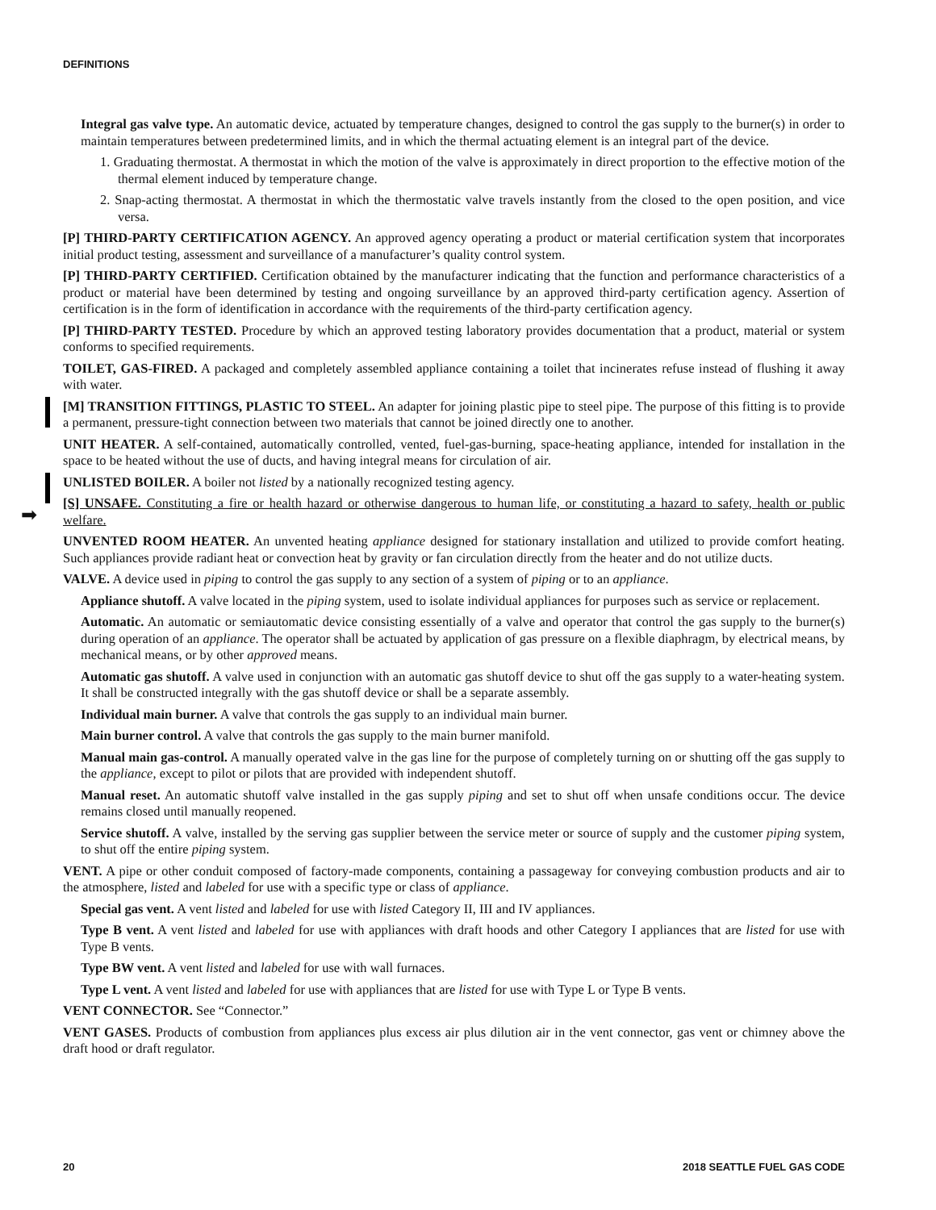DEFINITIONS
➡
Integral gas valve type. An automatic device, actuated by temperature changes, designed to control the gas supply to the burner(s) in order to maintain temperatures between predetermined limits, and in which the thermal actuating element is an integral part of the device.
1. Graduating thermostat. A thermostat in which the motion of the valve is approximately in direct proportion to the effective motion of the thermal element induced by temperature change.
2. Snap-acting thermostat. A thermostat in which the thermostatic valve travels instantly from the closed to the open position, and vice versa.
[P] THIRD-PARTY CERTIFICATION AGENCY. An approved agency operating a product or material certification system that incorporates initial product testing, assessment and surveillance of a manufacturer’s quality control system.
[P] THIRD-PARTY CERTIFIED. Certification obtained by the manufacturer indicating that the function and performance characteristics of a product or material have been determined by testing and ongoing surveillance by an approved third-party certification agency. Assertion of certification is in the form of identification in accordance with the requirements of the third-party certification agency.
[P] THIRD-PARTY TESTED. Procedure by which an approved testing laboratory provides documentation that a product, material or system conforms to specified requirements.
TOILET, GAS-FIRED. A packaged and completely assembled appliance containing a toilet that incinerates refuse instead of flushing it away with water.
[M] TRANSITION FITTINGS, PLASTIC TO STEEL. An adapter for joining plastic pipe to steel pipe. The purpose of this fitting is to provide a permanent, pressure-tight connection between two materials that cannot be joined directly one to another.
UNIT HEATER. A self-contained, automatically controlled, vented, fuel-gas-burning, space-heating appliance, intended for installation in the space to be heated without the use of ducts, and having integral means for circulation of air.
UNLISTED BOILER. A boiler not listed by a nationally recognized testing agency.
[S] UNSAFE. Constituting a fire or health hazard or otherwise dangerous to human life, or constituting a hazard to safety, health or public welfare.
UNVENTED ROOM HEATER. An unvented heating appliance designed for stationary installation and utilized to provide comfort heating. Such appliances provide radiant heat or convection heat by gravity or fan circulation directly from the heater and do not utilize ducts.
VALVE. A device used in piping to control the gas supply to any section of a system of piping or to an appliance.
Appliance shutoff. A valve located in the piping system, used to isolate individual appliances for purposes such as service or replacement.
Automatic. An automatic or semiautomatic device consisting essentially of a valve and operator that control the gas supply to the burner(s) during operation of an appliance. The operator shall be actuated by application of gas pressure on a flexible diaphragm, by electrical means, by mechanical means, or by other approved means.
Automatic gas shutoff. A valve used in conjunction with an automatic gas shutoff device to shut off the gas supply to a water-heating system. It shall be constructed integrally with the gas shutoff device or shall be a separate assembly.
Individual main burner. A valve that controls the gas supply to an individual main burner.
Main burner control. A valve that controls the gas supply to the main burner manifold.
Manual main gas-control. A manually operated valve in the gas line for the purpose of completely turning on or shutting off the gas supply to the appliance, except to pilot or pilots that are provided with independent shutoff.
Manual reset. An automatic shutoff valve installed in the gas supply piping and set to shut off when unsafe conditions occur. The device remains closed until manually reopened.
Service shutoff. A valve, installed by the serving gas supplier between the service meter or source of supply and the customer piping system, to shut off the entire piping system.
VENT. A pipe or other conduit composed of factory-made components, containing a passageway for conveying combustion products and air to the atmosphere, listed and labeled for use with a specific type or class of appliance.
Special gas vent. A vent listed and labeled for use with listed Category II, III and IV appliances.
Type B vent. A vent listed and labeled for use with appliances with draft hoods and other Category I appliances that are listed for use with Type B vents.
Type BW vent. A vent listed and labeled for use with wall furnaces.
Type L vent. A vent listed and labeled for use with appliances that are listed for use with Type L or Type B vents.
VENT CONNECTOR. See “Connector.”
VENT GASES. Products of combustion from appliances plus excess air plus dilution air in the vent connector, gas vent or chimney above the draft hood or draft regulator.
20 2018 SEATTLE FUEL GAS CODE